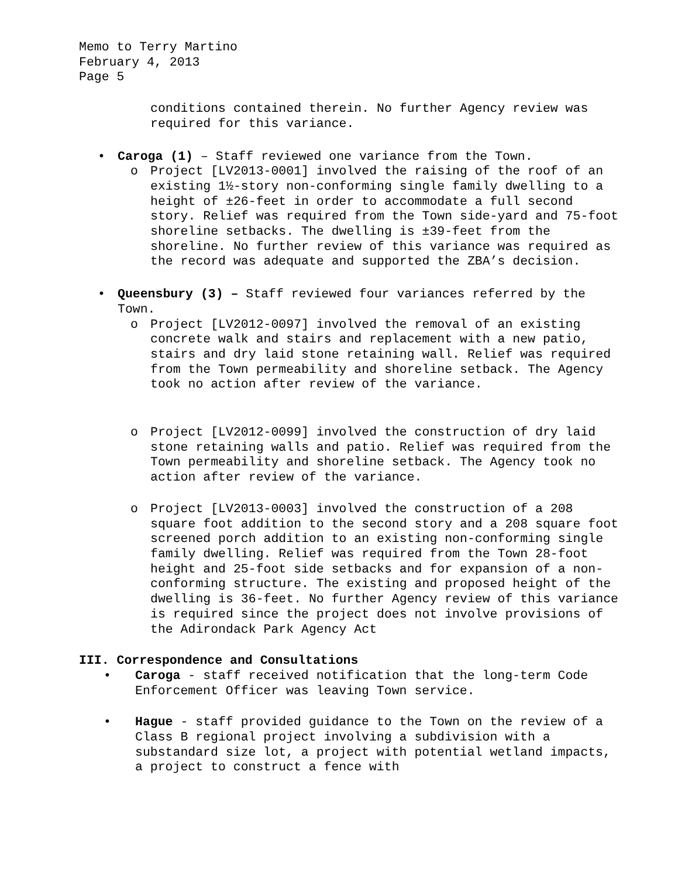Memo to Terry Martino
February 4, 2013
Page 5
conditions contained therein. No further Agency review was required for this variance.
• Caroga (1) – Staff reviewed one variance from the Town.
o Project [LV2013-0001] involved the raising of the roof of an existing 1½-story non-conforming single family dwelling to a height of ±26-feet in order to accommodate a full second story. Relief was required from the Town side-yard and 75-foot shoreline setbacks. The dwelling is ±39-feet from the shoreline. No further review of this variance was required as the record was adequate and supported the ZBA’s decision.
• Queensbury (3) – Staff reviewed four variances referred by the Town.
o Project [LV2012-0097] involved the removal of an existing concrete walk and stairs and replacement with a new patio, stairs and dry laid stone retaining wall. Relief was required from the Town permeability and shoreline setback. The Agency took no action after review of the variance.
o Project [LV2012-0099] involved the construction of dry laid stone retaining walls and patio. Relief was required from the Town permeability and shoreline setback. The Agency took no action after review of the variance.
o Project [LV2013-0003] involved the construction of a 208 square foot addition to the second story and a 208 square foot screened porch addition to an existing non-conforming single family dwelling. Relief was required from the Town 28-foot height and 25-foot side setbacks and for expansion of a non-conforming structure. The existing and proposed height of the dwelling is 36-feet. No further Agency review of this variance is required since the project does not involve provisions of the Adirondack Park Agency Act
III. Correspondence and Consultations
• Caroga - staff received notification that the long-term Code Enforcement Officer was leaving Town service.
• Hague - staff provided guidance to the Town on the review of a Class B regional project involving a subdivision with a substandard size lot, a project with potential wetland impacts, a project to construct a fence with